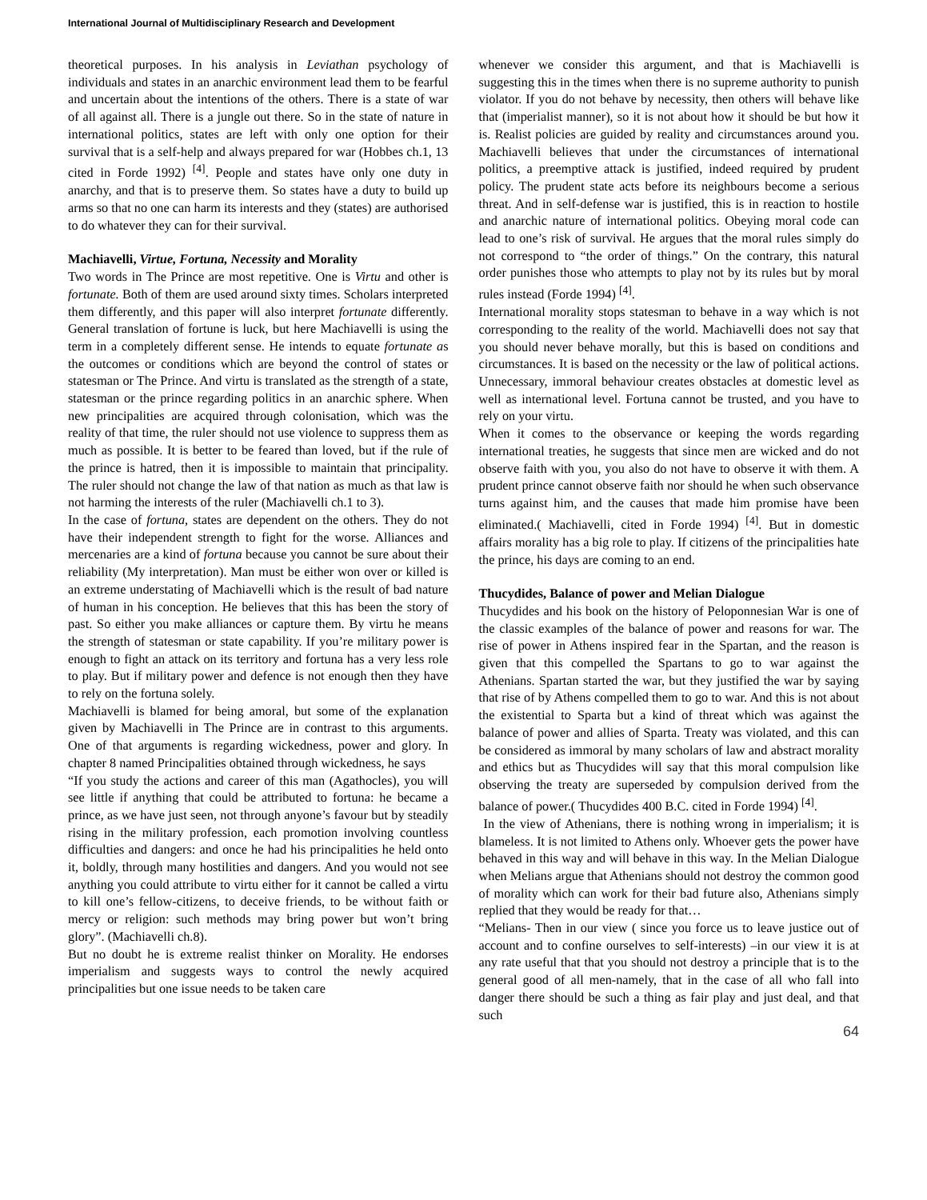International Journal of Multidisciplinary Research and Development
theoretical purposes. In his analysis in Leviathan psychology of individuals and states in an anarchic environment lead them to be fearful and uncertain about the intentions of the others. There is a state of war of all against all. There is a jungle out there. So in the state of nature in international politics, states are left with only one option for their survival that is a self-help and always prepared for war (Hobbes ch.1, 13 cited in Forde 1992) <sup>[4]</sup>. People and states have only one duty in anarchy, and that is to preserve them. So states have a duty to build up arms so that no one can harm its interests and they (states) are authorised to do whatever they can for their survival.
Machiavelli, Virtue, Fortuna, Necessity and Morality
Two words in The Prince are most repetitive. One is Virtu and other is fortunate. Both of them are used around sixty times. Scholars interpreted them differently, and this paper will also interpret fortunate differently. General translation of fortune is luck, but here Machiavelli is using the term in a completely different sense. He intends to equate fortunate as the outcomes or conditions which are beyond the control of states or statesman or The Prince. And virtu is translated as the strength of a state, statesman or the prince regarding politics in an anarchic sphere. When new principalities are acquired through colonisation, which was the reality of that time, the ruler should not use violence to suppress them as much as possible. It is better to be feared than loved, but if the rule of the prince is hatred, then it is impossible to maintain that principality. The ruler should not change the law of that nation as much as that law is not harming the interests of the ruler (Machiavelli ch.1 to 3).
In the case of fortuna, states are dependent on the others. They do not have their independent strength to fight for the worse. Alliances and mercenaries are a kind of fortuna because you cannot be sure about their reliability (My interpretation). Man must be either won over or killed is an extreme understating of Machiavelli which is the result of bad nature of human in his conception. He believes that this has been the story of past. So either you make alliances or capture them. By virtu he means the strength of statesman or state capability. If you’re military power is enough to fight an attack on its territory and fortuna has a very less role to play. But if military power and defence is not enough then they have to rely on the fortuna solely.
Machiavelli is blamed for being amoral, but some of the explanation given by Machiavelli in The Prince are in contrast to this arguments. One of that arguments is regarding wickedness, power and glory. In chapter 8 named Principalities obtained through wickedness, he says
“If you study the actions and career of this man (Agathocles), you will see little if anything that could be attributed to fortuna: he became a prince, as we have just seen, not through anyone’s favour but by steadily rising in the military profession, each promotion involving countless difficulties and dangers: and once he had his principalities he held onto it, boldly, through many hostilities and dangers. And you would not see anything you could attribute to virtu either for it cannot be called a virtu to kill one’s fellow-citizens, to deceive friends, to be without faith or mercy or religion: such methods may bring power but won’t bring glory”. (Machiavelli ch.8).
But no doubt he is extreme realist thinker on Morality. He endorses imperialism and suggests ways to control the newly acquired principalities but one issue needs to be taken care
whenever we consider this argument, and that is Machiavelli is suggesting this in the times when there is no supreme authority to punish violator. If you do not behave by necessity, then others will behave like that (imperialist manner), so it is not about how it should be but how it is. Realist policies are guided by reality and circumstances around you. Machiavelli believes that under the circumstances of international politics, a preemptive attack is justified, indeed required by prudent policy. The prudent state acts before its neighbours become a serious threat. And in self-defense war is justified, this is in reaction to hostile and anarchic nature of international politics. Obeying moral code can lead to one’s risk of survival. He argues that the moral rules simply do not correspond to “the order of things.” On the contrary, this natural order punishes those who attempts to play not by its rules but by moral rules instead (Forde 1994) <sup>[4]</sup>.
International morality stops statesman to behave in a way which is not corresponding to the reality of the world. Machiavelli does not say that you should never behave morally, but this is based on conditions and circumstances. It is based on the necessity or the law of political actions. Unnecessary, immoral behaviour creates obstacles at domestic level as well as international level. Fortuna cannot be trusted, and you have to rely on your virtu.
When it comes to the observance or keeping the words regarding international treaties, he suggests that since men are wicked and do not observe faith with you, you also do not have to observe it with them. A prudent prince cannot observe faith nor should he when such observance turns against him, and the causes that made him promise have been eliminated.( Machiavelli, cited in Forde 1994) <sup>[4]</sup>. But in domestic affairs morality has a big role to play. If citizens of the principalities hate the prince, his days are coming to an end.
Thucydides, Balance of power and Melian Dialogue
Thucydides and his book on the history of Peloponnesian War is one of the classic examples of the balance of power and reasons for war. The rise of power in Athens inspired fear in the Spartan, and the reason is given that this compelled the Spartans to go to war against the Athenians. Spartan started the war, but they justified the war by saying that rise of by Athens compelled them to go to war. And this is not about the existential to Sparta but a kind of threat which was against the balance of power and allies of Sparta. Treaty was violated, and this can be considered as immoral by many scholars of law and abstract morality and ethics but as Thucydides will say that this moral compulsion like observing the treaty are superseded by compulsion derived from the balance of power.( Thucydides 400 B.C. cited in Forde 1994) <sup>[4]</sup>.
In the view of Athenians, there is nothing wrong in imperialism; it is blameless. It is not limited to Athens only. Whoever gets the power have behaved in this way and will behave in this way. In the Melian Dialogue when Melians argue that Athenians should not destroy the common good of morality which can work for their bad future also, Athenians simply replied that they would be ready for that…
“Melians- Then in our view ( since you force us to leave justice out of account and to confine ourselves to self-interests) –in our view it is at any rate useful that that you should not destroy a principle that is to the general good of all men-namely, that in the case of all who fall into danger there should be such a thing as fair play and just deal, and that such
64